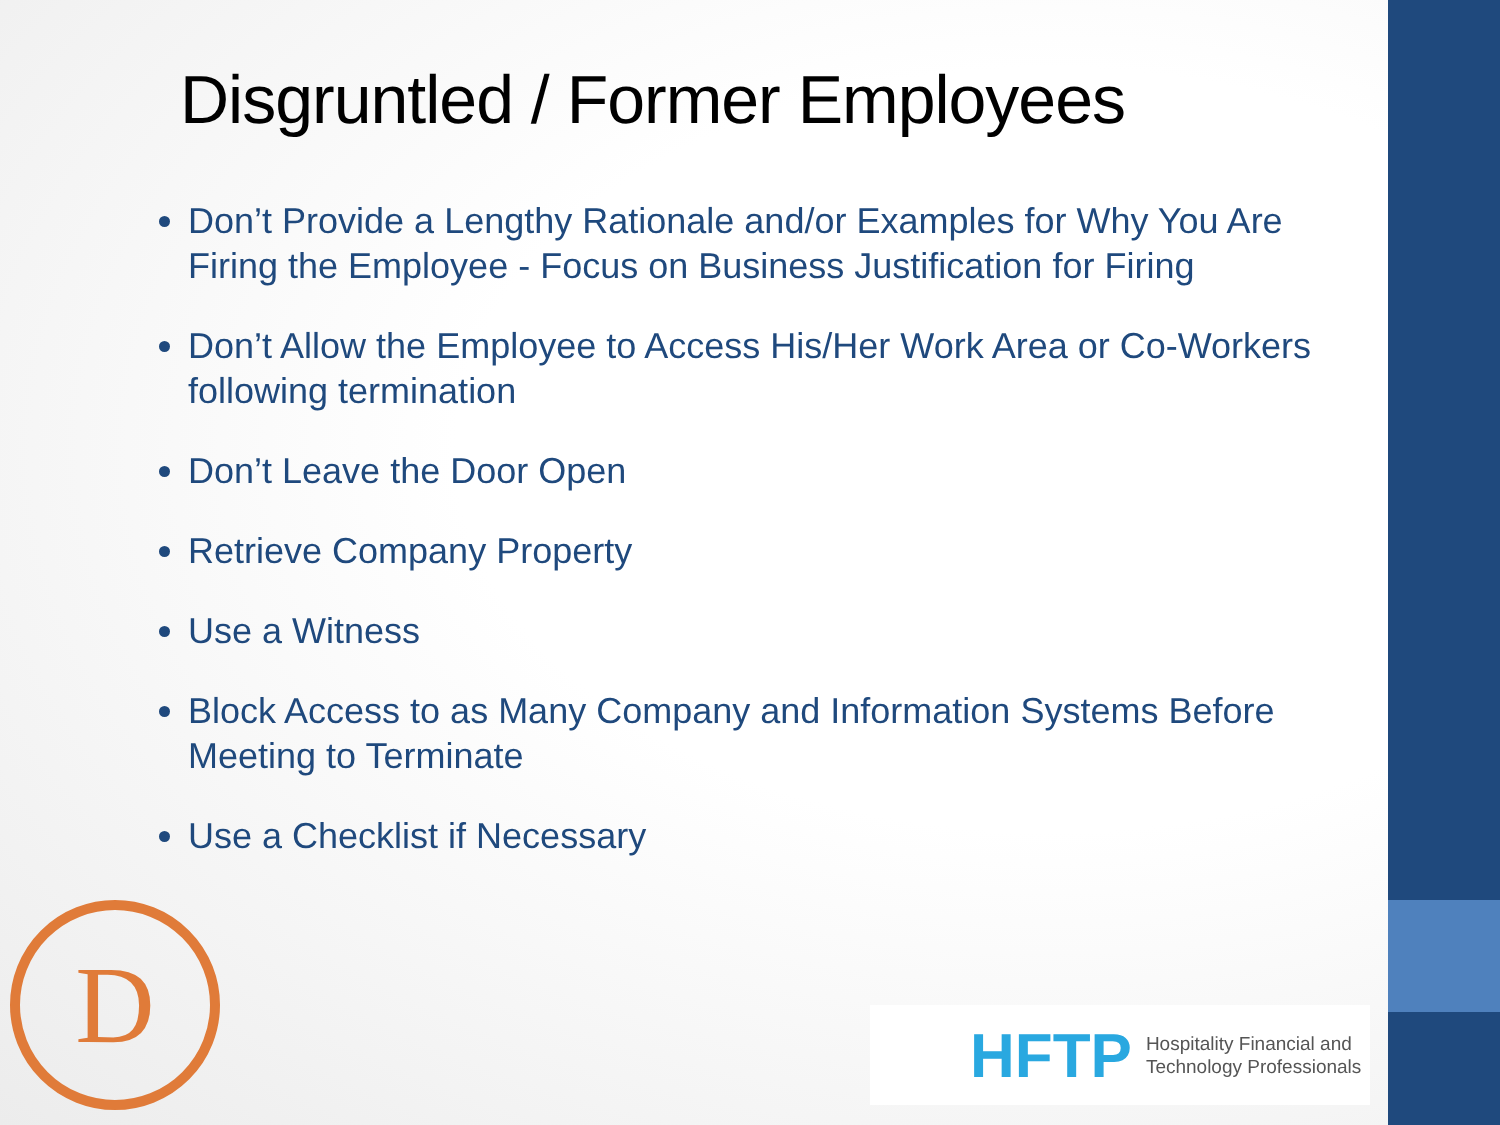Disgruntled / Former Employees
Don’t Provide a Lengthy Rationale and/or Examples for Why You Are Firing the Employee - Focus on Business Justification for Firing
Don’t Allow the Employee to Access His/Her Work Area or Co-Workers following termination
Don’t Leave the Door Open
Retrieve Company Property
Use a Witness
Block Access to as Many Company and Information Systems Before Meeting to Terminate
Use a Checklist if Necessary
D
HFTP Hospitality Financial and
Technology Professionals